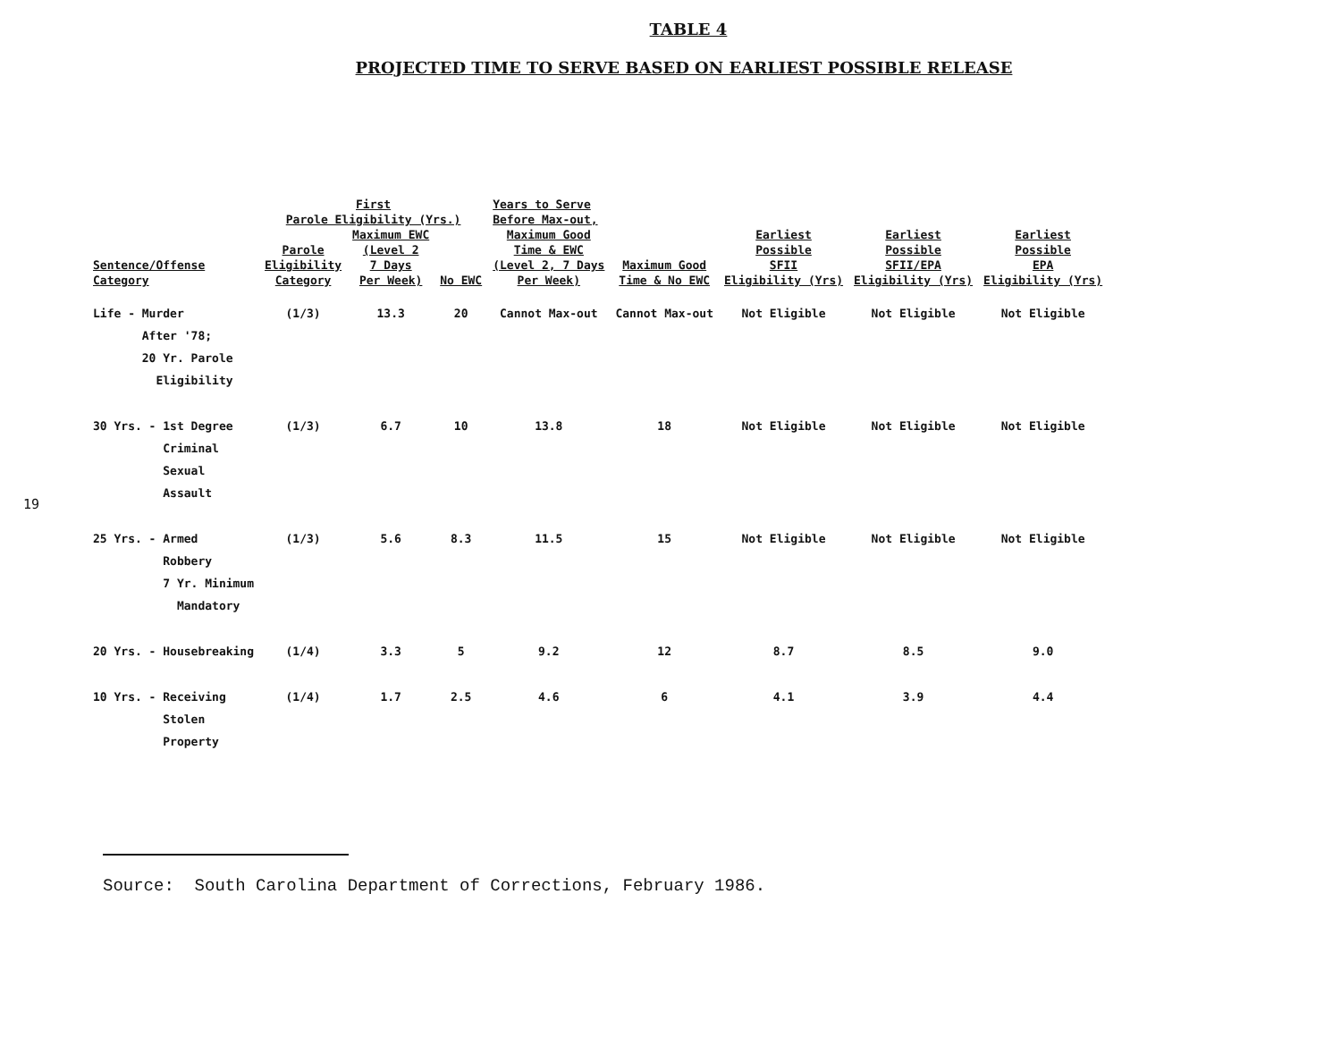TABLE 4
PROJECTED TIME TO SERVE BASED ON EARLIEST POSSIBLE RELEASE
| | First Parole Eligibility (Yrs.) | | | Years to Serve Before Max-out, | | | | |
| --- | --- | --- | --- | --- | --- | --- | --- | --- |
| Sentence/Offense Category | Parole Eligibility Category | Maximum EWC (Level 2 7 Days Per Week) | No EWC | Maximum Good Time & EWC (Level 2, 7 Days Per Week) | Maximum Good Time & No EWC | Earliest Possible SFII Eligibility (Yrs) | Earliest Possible SFII/EPA Eligibility (Yrs) | Earliest Possible EPA Eligibility (Yrs) |
| Life - Murder After '78; 20 Yr. Parole Eligibility | (1/3) | 13.3 | 20 | Cannot Max-out | Cannot Max-out | Not Eligible | Not Eligible | Not Eligible |
| 30 Yrs. - 1st Degree Criminal Sexual Assault | (1/3) | 6.7 | 10 | 13.8 | 18 | Not Eligible | Not Eligible | Not Eligible |
| 25 Yrs. - Armed Robbery 7 Yr. Minimum Mandatory | (1/3) | 5.6 | 8.3 | 11.5 | 15 | Not Eligible | Not Eligible | Not Eligible |
| 20 Yrs. - Housebreaking | (1/4) | 3.3 | 5 | 9.2 | 12 | 8.7 | 8.5 | 9.0 |
| 10 Yrs. - Receiving Stolen Property | (1/4) | 1.7 | 2.5 | 4.6 | 6 | 4.1 | 3.9 | 4.4 |
19
Source: South Carolina Department of Corrections, February 1986.